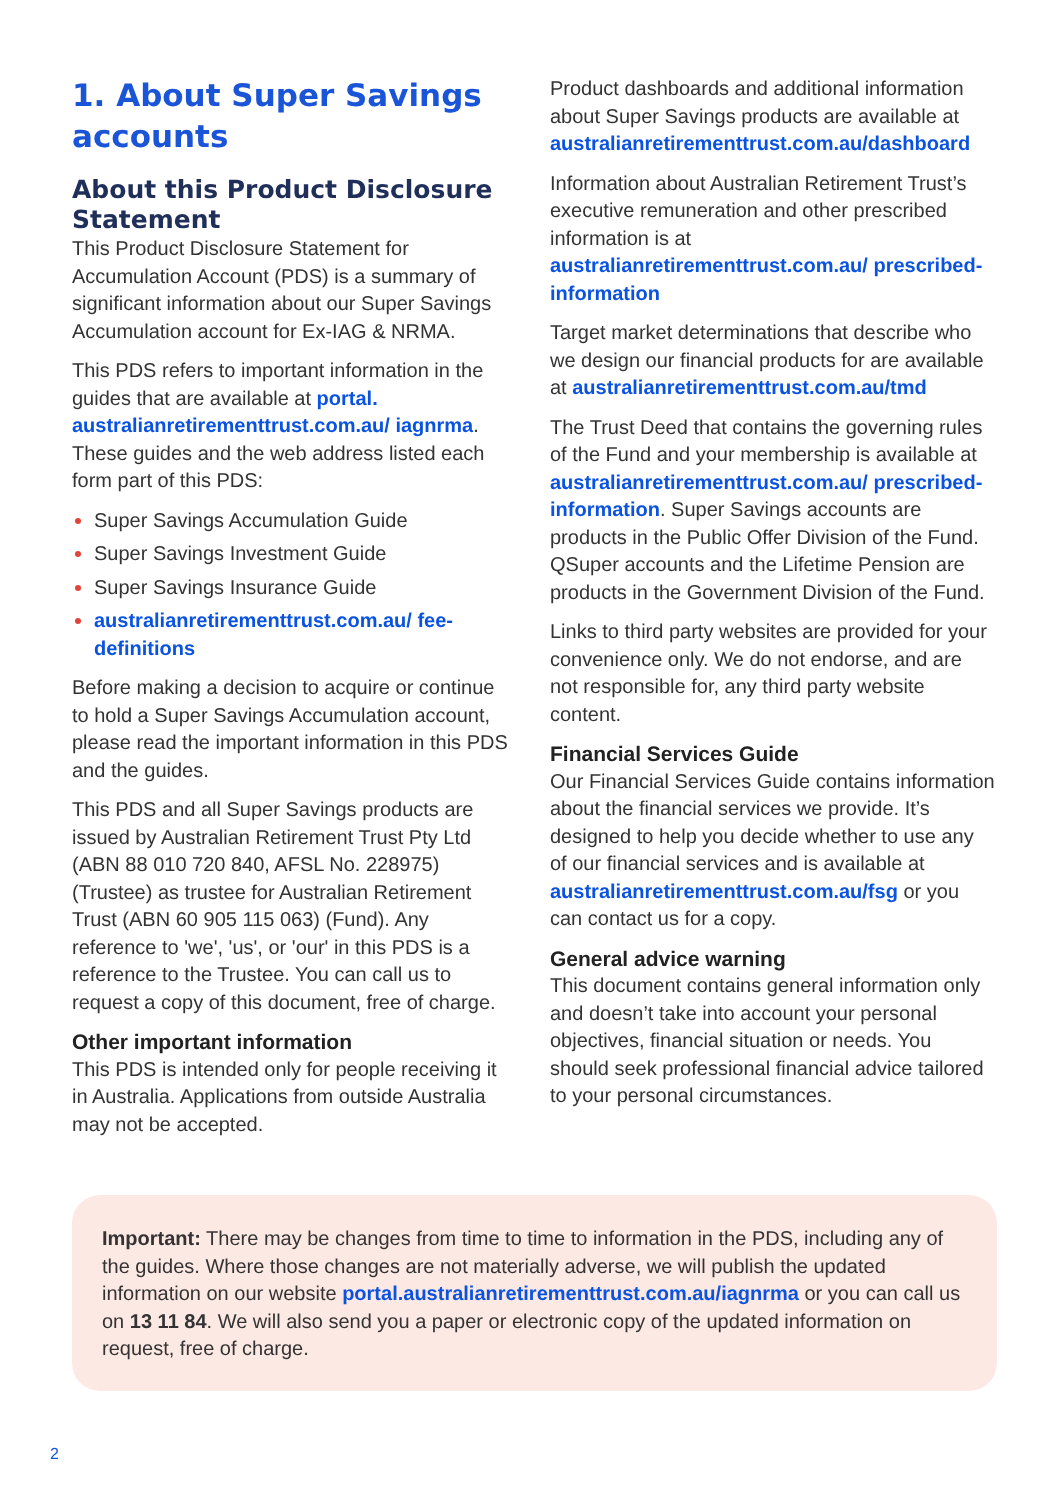1. About Super Savings accounts
About this Product Disclosure Statement
This Product Disclosure Statement for Accumulation Account (PDS) is a summary of significant information about our Super Savings Accumulation account for Ex-IAG & NRMA.
This PDS refers to important information in the guides that are available at portal. australianretirementtrust.com.au/ iagnrma. These guides and the web address listed each form part of this PDS:
Super Savings Accumulation Guide
Super Savings Investment Guide
Super Savings Insurance Guide
australianretirementtrust.com.au/ fee-definitions
Before making a decision to acquire or continue to hold a Super Savings Accumulation account, please read the important information in this PDS and the guides.
This PDS and all Super Savings products are issued by Australian Retirement Trust Pty Ltd (ABN 88 010 720 840, AFSL No. 228975) (Trustee) as trustee for Australian Retirement Trust (ABN 60 905 115 063) (Fund). Any reference to 'we', 'us', or 'our' in this PDS is a reference to the Trustee. You can call us to request a copy of this document, free of charge.
Other important information
This PDS is intended only for people receiving it in Australia. Applications from outside Australia may not be accepted.
Product dashboards and additional information about Super Savings products are available at australianretirementtrust.com.au/dashboard
Information about Australian Retirement Trust’s executive remuneration and other prescribed information is at australianretirementtrust.com.au/ prescribed-information
Target market determinations that describe who we design our financial products for are available at australianretirementtrust.com.au/tmd
The Trust Deed that contains the governing rules of the Fund and your membership is available at australianretirementtrust.com.au/ prescribed-information. Super Savings accounts are products in the Public Offer Division of the Fund. QSuper accounts and the Lifetime Pension are products in the Government Division of the Fund.
Links to third party websites are provided for your convenience only. We do not endorse, and are not responsible for, any third party website content.
Financial Services Guide
Our Financial Services Guide contains information about the financial services we provide. It’s designed to help you decide whether to use any of our financial services and is available at australianretirementtrust.com.au/fsg or you can contact us for a copy.
General advice warning
This document contains general information only and doesn’t take into account your personal objectives, financial situation or needs. You should seek professional financial advice tailored to your personal circumstances.
Important: There may be changes from time to time to information in the PDS, including any of the guides. Where those changes are not materially adverse, we will publish the updated information on our website portal.australianretirementtrust.com.au/iagnrma or you can call us on 13 11 84. We will also send you a paper or electronic copy of the updated information on request, free of charge.
2